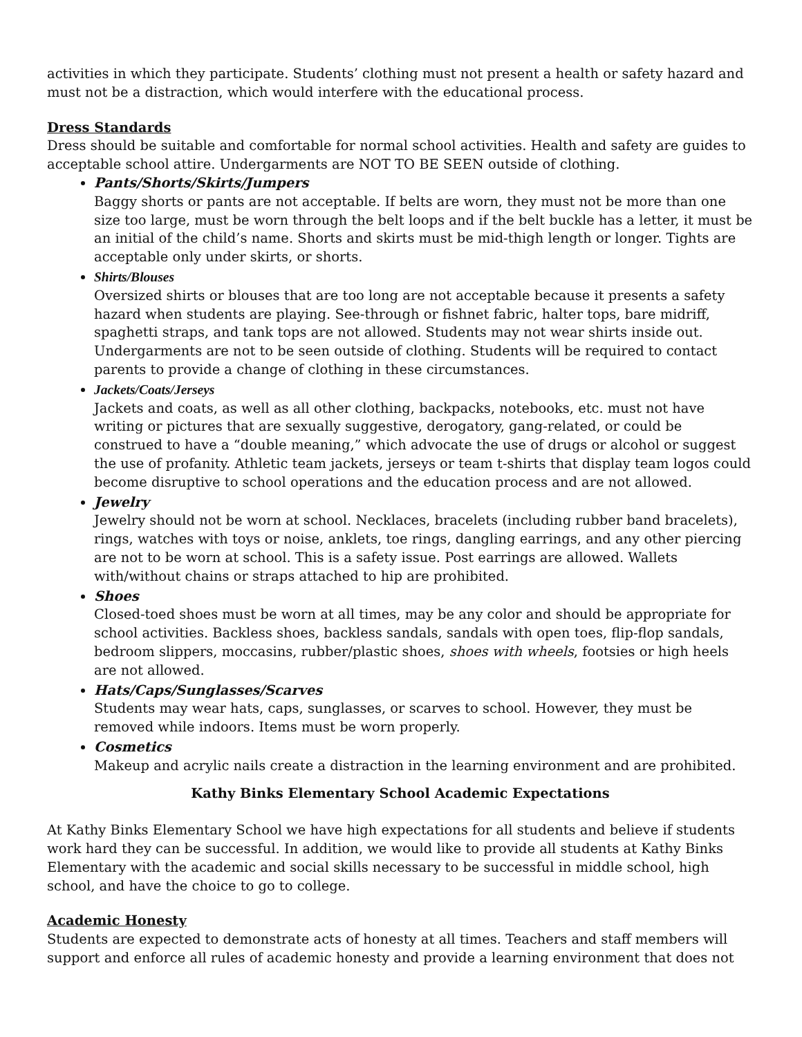activities in which they participate. Students’ clothing must not present a health or safety hazard and must not be a distraction, which would interfere with the educational process.
Dress Standards
Dress should be suitable and comfortable for normal school activities. Health and safety are guides to acceptable school attire. Undergarments are NOT TO BE SEEN outside of clothing.
Pants/Shorts/Skirts/Jumpers
Baggy shorts or pants are not acceptable. If belts are worn, they must not be more than one size too large, must be worn through the belt loops and if the belt buckle has a letter, it must be an initial of the child’s name. Shorts and skirts must be mid-thigh length or longer. Tights are acceptable only under skirts, or shorts.
Shirts/Blouses
Oversized shirts or blouses that are too long are not acceptable because it presents a safety hazard when students are playing. See-through or fishnet fabric, halter tops, bare midriff, spaghetti straps, and tank tops are not allowed. Students may not wear shirts inside out. Undergarments are not to be seen outside of clothing. Students will be required to contact parents to provide a change of clothing in these circumstances.
Jackets/Coats/Jerseys
Jackets and coats, as well as all other clothing, backpacks, notebooks, etc. must not have writing or pictures that are sexually suggestive, derogatory, gang-related, or could be construed to have a “double meaning,” which advocate the use of drugs or alcohol or suggest the use of profanity. Athletic team jackets, jerseys or team t-shirts that display team logos could become disruptive to school operations and the education process and are not allowed.
Jewelry
Jewelry should not be worn at school. Necklaces, bracelets (including rubber band bracelets), rings, watches with toys or noise, anklets, toe rings, dangling earrings, and any other piercing are not to be worn at school. This is a safety issue. Post earrings are allowed. Wallets with/without chains or straps attached to hip are prohibited.
Shoes
Closed-toed shoes must be worn at all times, may be any color and should be appropriate for school activities. Backless shoes, backless sandals, sandals with open toes, flip-flop sandals, bedroom slippers, moccasins, rubber/plastic shoes, shoes with wheels, footsies or high heels are not allowed.
Hats/Caps/Sunglasses/Scarves
Students may wear hats, caps, sunglasses, or scarves to school. However, they must be removed while indoors. Items must be worn properly.
Cosmetics
Makeup and acrylic nails create a distraction in the learning environment and are prohibited.
Kathy Binks Elementary School Academic Expectations
At Kathy Binks Elementary School we have high expectations for all students and believe if students work hard they can be successful. In addition, we would like to provide all students at Kathy Binks Elementary with the academic and social skills necessary to be successful in middle school, high school, and have the choice to go to college.
Academic Honesty
Students are expected to demonstrate acts of honesty at all times. Teachers and staff members will support and enforce all rules of academic honesty and provide a learning environment that does not